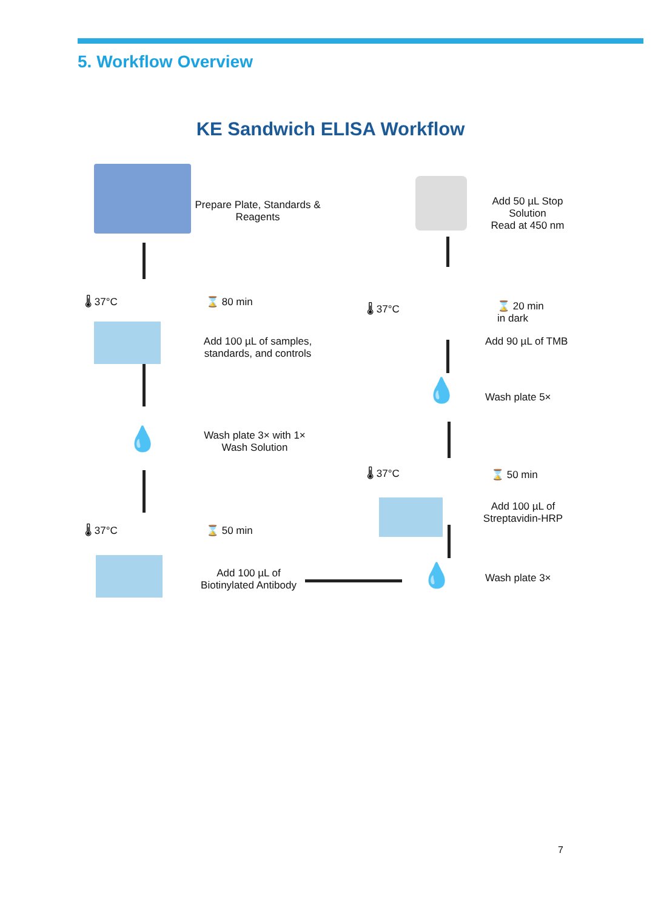5. Workflow Overview
KE Sandwich ELISA Workflow
Prepare Plate, Standards & Reagents
🌡 37°C ⌛ 80 min
Add 100 µL of samples, standards, and controls
💧
Wash plate 3× with 1× Wash Solution
🌡 37°C ⌛ 50 min
Add 100 µL of Biotinylated Antibody
💧 Wash plate 3×
🌡 37°C ⌛ 50 min
Add 100 µL of Streptavidin-HRP
💧 Wash plate 5×
🌡 37°C
⌛ 20 min
in dark
Add 90 µL of TMB
Add 50 µL Stop Solution
Read at 450 nm
7